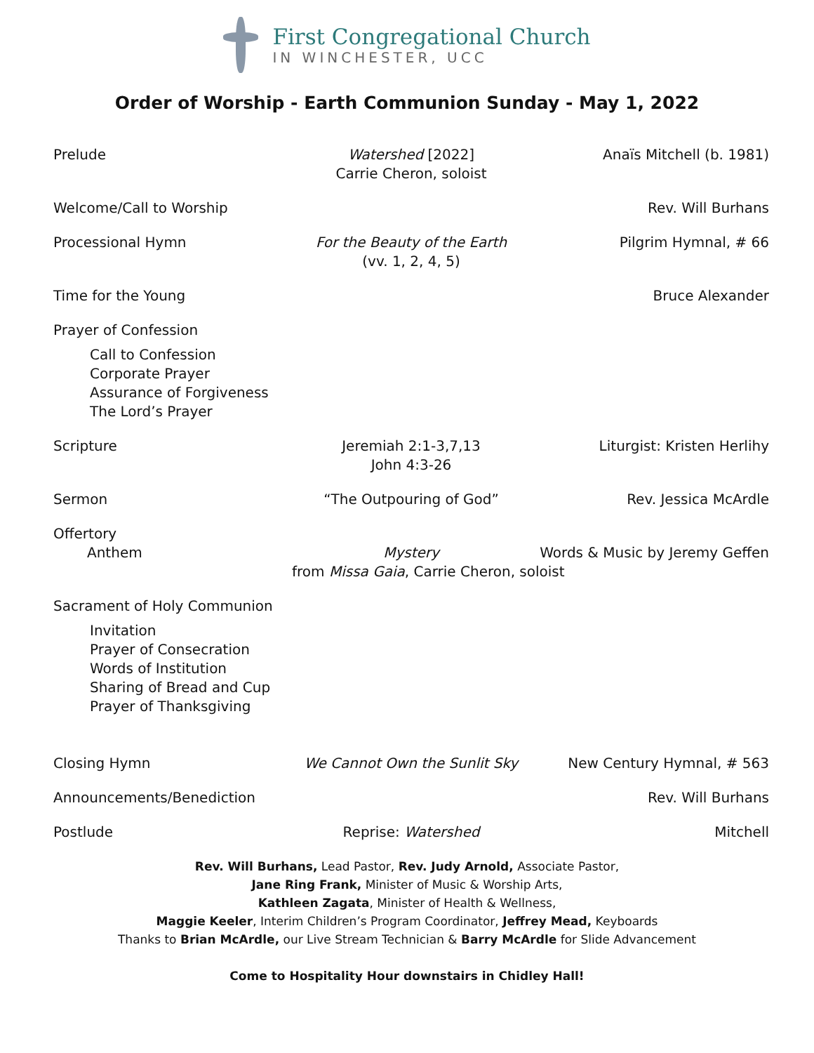First Congregational Church
IN WINCHESTER, UCC
Order of Worship - Earth Communion Sunday - May 1, 2022
Prelude
Watershed [2022]
Carrie Cheron, soloist
Anaïs Mitchell (b. 1981)
Welcome/Call to Worship
Rev. Will Burhans
Processional Hymn
For the Beauty of the Earth
(vv. 1, 2, 4, 5)
Pilgrim Hymnal, # 66
Time for the Young
Bruce Alexander
Prayer of Confession
Call to Confession
Corporate Prayer
Assurance of Forgiveness
The Lord’s Prayer
Scripture
Jeremiah 2:1-3,7,13
John 4:3-26
Liturgist: Kristen Herlihy
Sermon
“The Outpouring of God”
Rev. Jessica McArdle
Offertory
Anthem
Mystery
from Missa Gaia, Carrie Cheron, soloist
Words & Music by Jeremy Geffen
Sacrament of Holy Communion
Invitation
Prayer of Consecration
Words of Institution
Sharing of Bread and Cup
Prayer of Thanksgiving
Closing Hymn
We Cannot Own the Sunlit Sky
New Century Hymnal, # 563
Announcements/Benediction
Rev. Will Burhans
Postlude
Reprise: Watershed
Mitchell
Rev. Will Burhans, Lead Pastor, Rev. Judy Arnold, Associate Pastor,
Jane Ring Frank, Minister of Music & Worship Arts,
Kathleen Zagata, Minister of Health & Wellness,
Maggie Keeler, Interim Children’s Program Coordinator, Jeffrey Mead, Keyboards
Thanks to Brian McArdle, our Live Stream Technician & Barry McArdle for Slide Advancement
Come to Hospitality Hour downstairs in Chidley Hall!